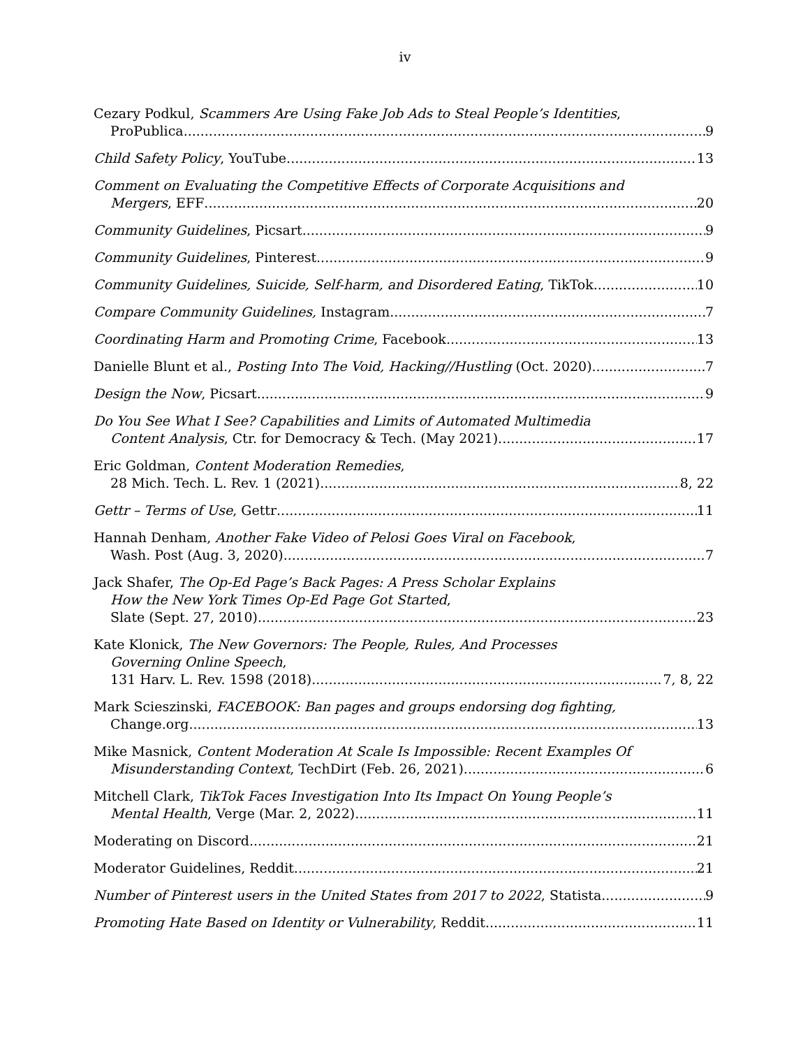iv
Cezary Podkul, Scammers Are Using Fake Job Ads to Steal People’s Identities,
ProPublica 9
Child Safety Policy, YouTube 13
Comment on Evaluating the Competitive Effects of Corporate Acquisitions and
Mergers, EFF 20
Community Guidelines, Picsart 9
Community Guidelines, Pinterest 9
Community Guidelines, Suicide, Self-harm, and Disordered Eating, TikTok 10
Compare Community Guidelines, Instagram 7
Coordinating Harm and Promoting Crime, Facebook 13
Danielle Blunt et al., Posting Into The Void, Hacking//Hustling (Oct. 2020) 7
Design the Now, Picsart 9
Do You See What I See? Capabilities and Limits of Automated Multimedia
Content Analysis, Ctr. for Democracy & Tech. (May 2021) 17
Eric Goldman, Content Moderation Remedies,
28 Mich. Tech. L. Rev. 1 (2021) 8, 22
Gettr – Terms of Use, Gettr 11
Hannah Denham, Another Fake Video of Pelosi Goes Viral on Facebook,
Wash. Post (Aug. 3, 2020) 7
Jack Shafer, The Op-Ed Page’s Back Pages: A Press Scholar Explains
How the New York Times Op-Ed Page Got Started,
Slate (Sept. 27, 2010) 23
Kate Klonick, The New Governors: The People, Rules, And Processes
Governing Online Speech,
131 Harv. L. Rev. 1598 (2018) 7, 8, 22
Mark Scieszinski, FACEBOOK: Ban pages and groups endorsing dog fighting,
Change.org 13
Mike Masnick, Content Moderation At Scale Is Impossible: Recent Examples Of
Misunderstanding Context, TechDirt (Feb. 26, 2021) 6
Mitchell Clark, TikTok Faces Investigation Into Its Impact On Young People’s
Mental Health, Verge (Mar. 2, 2022) 11
Moderating on Discord 21
Moderator Guidelines, Reddit 21
Number of Pinterest users in the United States from 2017 to 2022, Statista 9
Promoting Hate Based on Identity or Vulnerability, Reddit 11